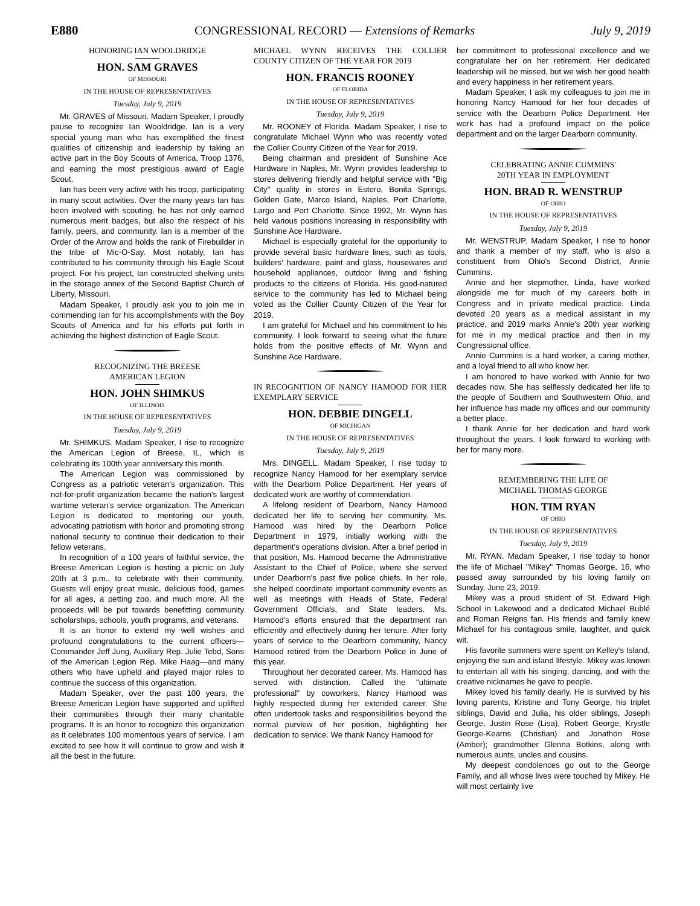E880 CONGRESSIONAL RECORD — Extensions of Remarks July 9, 2019
HONORING IAN WOOLDRIDGE
HON. SAM GRAVES
OF MISSOURI
IN THE HOUSE OF REPRESENTATIVES
Tuesday, July 9, 2019
Mr. GRAVES of Missouri. Madam Speaker, I proudly pause to recognize Ian Wooldridge. Ian is a very special young man who has exemplified the finest qualities of citizenship and leadership by taking an active part in the Boy Scouts of America, Troop 1376, and earning the most prestigious award of Eagle Scout.
Ian has been very active with his troop, participating in many scout activities. Over the many years Ian has been involved with scouting, he has not only earned numerous merit badges, but also the respect of his family, peers, and community. Ian is a member of the Order of the Arrow and holds the rank of Firebuilder in the tribe of Mic-O-Say. Most notably, Ian has contributed to his community through his Eagle Scout project. For his project, Ian constructed shelving units in the storage annex of the Second Baptist Church of Liberty, Missouri.
Madam Speaker, I proudly ask you to join me in commending Ian for his accomplishments with the Boy Scouts of America and for his efforts put forth in achieving the highest distinction of Eagle Scout.
RECOGNIZING THE BREESE
AMERICAN LEGION
HON. JOHN SHIMKUS
OF ILLINOIS
IN THE HOUSE OF REPRESENTATIVES
Tuesday, July 9, 2019
Mr. SHIMKUS. Madam Speaker, I rise to recognize the American Legion of Breese, IL, which is celebrating its 100th year anniversary this month.
The American Legion was commissioned by Congress as a patriotic veteran's organization. This not-for-profit organization became the nation's largest wartime veteran's service organization. The American Legion is dedicated to mentoring our youth, advocating patriotism with honor and promoting strong national security to continue their dedication to their fellow veterans.
In recognition of a 100 years of faithful service, the Breese American Legion is hosting a picnic on July 20th at 3 p.m., to celebrate with their community. Guests will enjoy great music, delicious food, games for all ages, a petting zoo, and much more. All the proceeds will be put towards benefitting community scholarships, schools, youth programs, and veterans.
It is an honor to extend my well wishes and profound congratulations to the current officers—Commander Jeff Jung, Auxiliary Rep. Julie Tebd, Sons of the American Legion Rep. Mike Haag—and many others who have upheld and played major roles to continue the success of this organization.
Madam Speaker, over the past 100 years, the Breese American Legion have supported and uplifted their communities through their many charitable programs. It is an honor to recognize this organization as it celebrates 100 momentous years of service. I am excited to see how it will continue to grow and wish it all the best in the future.
MICHAEL WYNN RECEIVES THE COLLIER COUNTY CITIZEN OF THE YEAR FOR 2019
HON. FRANCIS ROONEY
OF FLORIDA
IN THE HOUSE OF REPRESENTATIVES
Tuesday, July 9, 2019
Mr. ROONEY of Florida. Madam Speaker, I rise to congratulate Michael Wynn who was recently voted the Collier County Citizen of the Year for 2019.
Being chairman and president of Sunshine Ace Hardware in Naples, Mr. Wynn provides leadership to stores delivering friendly and helpful service with ''Big City'' quality in stores in Estero, Bonita Springs, Golden Gate, Marco Island, Naples, Port Charlotte, Largo and Port Charlotte. Since 1992, Mr. Wynn has held various positions increasing in responsibility with Sunshine Ace Hardware.
Michael is especially grateful for the opportunity to provide several basic hardware lines, such as tools, builders' hardware, paint and glass, housewares and household appliances, outdoor living and fishing products to the citizens of Florida. His good-natured service to the community has led to Michael being voted as the Collier County Citizen of the Year for 2019.
I am grateful for Michael and his commitment to his community. I look forward to seeing what the future holds from the positive effects of Mr. Wynn and Sunshine Ace Hardware.
IN RECOGNITION OF NANCY HAMOOD FOR HER EXEMPLARY SERVICE
HON. DEBBIE DINGELL
OF MICHIGAN
IN THE HOUSE OF REPRESENTATIVES
Tuesday, July 9, 2019
Mrs. DINGELL. Madam Speaker, I rise today to recognize Nancy Hamood for her exemplary service with the Dearborn Police Department. Her years of dedicated work are worthy of commendation.
A lifelong resident of Dearborn, Nancy Hamood dedicated her life to serving her community. Ms. Hamood was hired by the Dearborn Police Department in 1979, initially working with the department's operations division. After a brief period in that position, Ms. Hamood became the Administrative Assistant to the Chief of Police, where she served under Dearborn's past five police chiefs. In her role, she helped coordinate important community events as well as meetings with Heads of State, Federal Government Officials, and State leaders. Ms. Hamood's efforts ensured that the department ran efficiently and effectively during her tenure. After forty years of service to the Dearborn community, Nancy Hamood retired from the Dearborn Police in June of this year.
Throughout her decorated career, Ms. Hamood has served with distinction. Called the ''ultimate professional'' by coworkers, Nancy Hamood was highly respected during her extended career. She often undertook tasks and responsibilities beyond the normal purview of her position, highlighting her dedication to service. We thank Nancy Hamood for
her commitment to professional excellence and we congratulate her on her retirement. Her dedicated leadership will be missed, but we wish her good health and every happiness in her retirement years.
Madam Speaker, I ask my colleagues to join me in honoring Nancy Hamood for her four decades of service with the Dearborn Police Department. Her work has had a profound impact on the police department and on the larger Dearborn community.
CELEBRATING ANNIE CUMMINS'
20TH YEAR IN EMPLOYMENT
HON. BRAD R. WENSTRUP
OF OHIO
IN THE HOUSE OF REPRESENTATIVES
Tuesday, July 9, 2019
Mr. WENSTRUP. Madam Speaker, I rise to honor and thank a member of my staff, who is also a constituent from Ohio's Second District, Annie Cummins.
Annie and her stepmother, Linda, have worked alongside me for much of my careers both in Congress and in private medical practice. Linda devoted 20 years as a medical assistant in my practice, and 2019 marks Annie's 20th year working for me in my medical practice and then in my Congressional office.
Annie Cummins is a hard worker, a caring mother, and a loyal friend to all who know her.
I am honored to have worked with Annie for two decades now. She has selflessly dedicated her life to the people of Southern and Southwestern Ohio, and her influence has made my offices and our community a better place.
I thank Annie for her dedication and hard work throughout the years. I look forward to working with her for many more.
REMEMBERING THE LIFE OF
MICHAEL THOMAS GEORGE
HON. TIM RYAN
OF OHIO
IN THE HOUSE OF REPRESENTATIVES
Tuesday, July 9, 2019
Mr. RYAN. Madam Speaker, I rise today to honor the life of Michael ''Mikey'' Thomas George, 16, who passed away surrounded by his loving family on Sunday, June 23, 2019.
Mikey was a proud student of St. Edward High School in Lakewood and a dedicated Michael Bublé and Roman Reigns fan. His friends and family knew Michael for his contagious smile, laughter, and quick wit.
His favorite summers were spent on Kelley's Island, enjoying the sun and island lifestyle. Mikey was known to entertain all with his singing, dancing, and with the creative nicknames he gave to people.
Mikey loved his family dearly. He is survived by his loving parents, Kristine and Tony George, his triplet siblings, David and Julia, his older siblings, Joseph George, Justin Rose (Lisa), Robert George, Krystle George-Kearns (Christian) and Jonathon Rose (Amber); grandmother Glenna Botkins, along with numerous aunts, uncles and cousins.
My deepest condolences go out to the George Family, and all whose lives were touched by Mikey. He will most certainly live